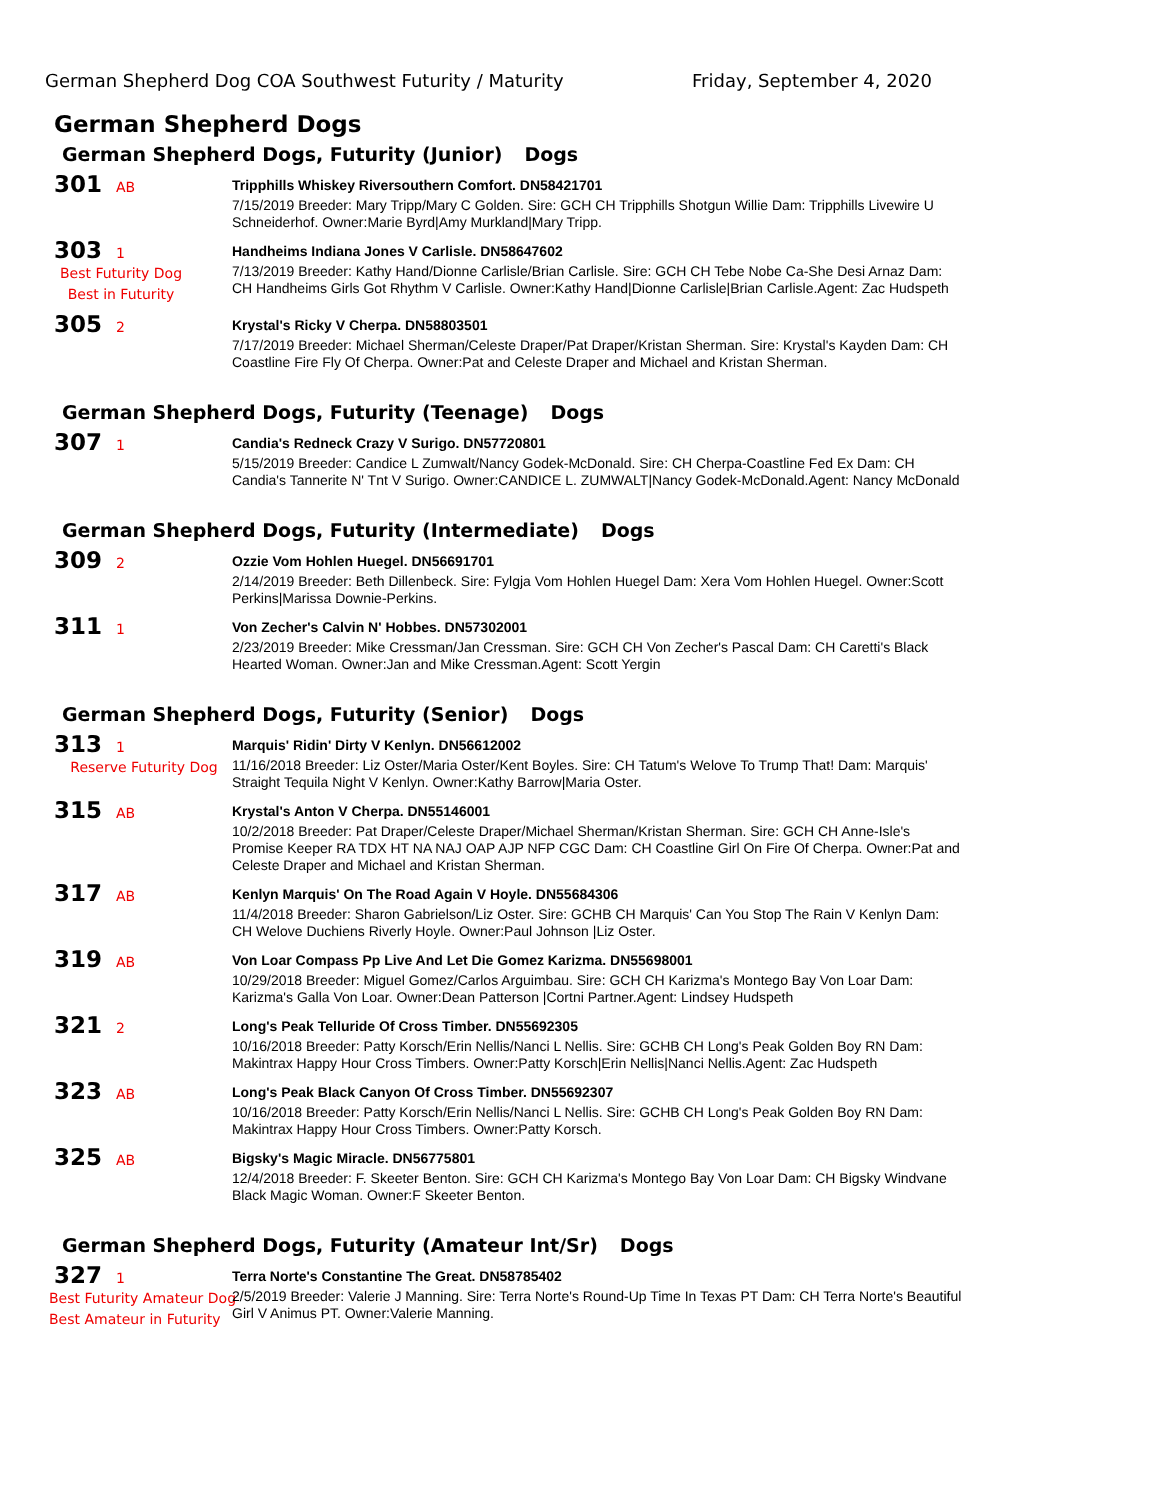German Shepherd Dog COA Southwest Futurity / Maturity Friday, September 4, 2020
German Shepherd Dogs
German Shepherd Dogs, Futurity (Junior) Dogs
301 AB
Tripphills Whiskey Riversouthern Comfort. DN58421701
7/15/2019 Breeder: Mary Tripp/Mary C Golden. Sire: GCH CH Tripphills Shotgun Willie Dam: Tripphills Livewire U Schneiderhof. Owner:Marie Byrd|Amy Murkland|Mary Tripp.
303 1
Best Futurity Dog
Best in Futurity
Handheims Indiana Jones V Carlisle. DN58647602
7/13/2019 Breeder: Kathy Hand/Dionne Carlisle/Brian Carlisle. Sire: GCH CH Tebe Nobe Ca-She Desi Arnaz Dam: CH Handheims Girls Got Rhythm V Carlisle. Owner:Kathy Hand|Dionne Carlisle|Brian Carlisle.Agent: Zac Hudspeth
305 2
Krystal's Ricky V Cherpa. DN58803501
7/17/2019 Breeder: Michael Sherman/Celeste Draper/Pat Draper/Kristan Sherman. Sire: Krystal's Kayden Dam: CH Coastline Fire Fly Of Cherpa. Owner:Pat and Celeste Draper and Michael and Kristan Sherman.
German Shepherd Dogs, Futurity (Teenage) Dogs
307 1
Candia's Redneck Crazy V Surigo. DN57720801
5/15/2019 Breeder: Candice L Zumwalt/Nancy Godek-McDonald. Sire: CH Cherpa-Coastline Fed Ex Dam: CH Candia's Tannerite N' Tnt V Surigo. Owner:CANDICE L. ZUMWALT|Nancy Godek-McDonald.Agent: Nancy McDonald
German Shepherd Dogs, Futurity (Intermediate) Dogs
309 2
Ozzie Vom Hohlen Huegel. DN56691701
2/14/2019 Breeder: Beth Dillenbeck. Sire: Fylgja Vom Hohlen Huegel Dam: Xera Vom Hohlen Huegel. Owner:Scott Perkins|Marissa Downie-Perkins.
311 1
Von Zecher's Calvin N' Hobbes. DN57302001
2/23/2019 Breeder: Mike Cressman/Jan Cressman. Sire: GCH CH Von Zecher's Pascal Dam: CH Caretti's Black Hearted Woman. Owner:Jan and Mike Cressman.Agent: Scott Yergin
German Shepherd Dogs, Futurity (Senior) Dogs
313 1
Reserve Futurity Dog
Marquis' Ridin' Dirty V Kenlyn. DN56612002
11/16/2018 Breeder: Liz Oster/Maria Oster/Kent Boyles. Sire: CH Tatum's Welove To Trump That! Dam: Marquis' Straight Tequila Night V Kenlyn. Owner:Kathy Barrow|Maria Oster.
315 AB
Krystal's Anton V Cherpa. DN55146001
10/2/2018 Breeder: Pat Draper/Celeste Draper/Michael Sherman/Kristan Sherman. Sire: GCH CH Anne-Isle's Promise Keeper RA TDX HT NA NAJ OAP AJP NFP CGC Dam: CH Coastline Girl On Fire Of Cherpa. Owner:Pat and Celeste Draper and Michael and Kristan Sherman.
317 AB
Kenlyn Marquis' On The Road Again V Hoyle. DN55684306
11/4/2018 Breeder: Sharon Gabrielson/Liz Oster. Sire: GCHB CH Marquis' Can You Stop The Rain V Kenlyn Dam: CH Welove Duchiens Riverly Hoyle. Owner:Paul Johnson |Liz Oster.
319 AB
Von Loar Compass Pp Live And Let Die Gomez Karizma. DN55698001
10/29/2018 Breeder: Miguel Gomez/Carlos Arguimbau. Sire: GCH CH Karizma's Montego Bay Von Loar Dam: Karizma's Galla Von Loar. Owner:Dean Patterson |Cortni Partner.Agent: Lindsey Hudspeth
321 2
Long's Peak Telluride Of Cross Timber. DN55692305
10/16/2018 Breeder: Patty Korsch/Erin Nellis/Nanci L Nellis. Sire: GCHB CH Long's Peak Golden Boy RN Dam: Makintrax Happy Hour Cross Timbers. Owner:Patty Korsch|Erin Nellis|Nanci Nellis.Agent: Zac Hudspeth
323 AB
Long's Peak Black Canyon Of Cross Timber. DN55692307
10/16/2018 Breeder: Patty Korsch/Erin Nellis/Nanci L Nellis. Sire: GCHB CH Long's Peak Golden Boy RN Dam: Makintrax Happy Hour Cross Timbers. Owner:Patty Korsch.
325 AB
Bigsky's Magic Miracle. DN56775801
12/4/2018 Breeder: F. Skeeter Benton. Sire: GCH CH Karizma's Montego Bay Von Loar Dam: CH Bigsky Windvane Black Magic Woman. Owner:F Skeeter Benton.
German Shepherd Dogs, Futurity (Amateur Int/Sr) Dogs
327 1
Best Futurity Amateur Dog
Best Amateur in Futurity
Terra Norte's Constantine The Great. DN58785402
2/5/2019 Breeder: Valerie J Manning. Sire: Terra Norte's Round-Up Time In Texas PT Dam: CH Terra Norte's Beautiful Girl V Animus PT. Owner:Valerie Manning.